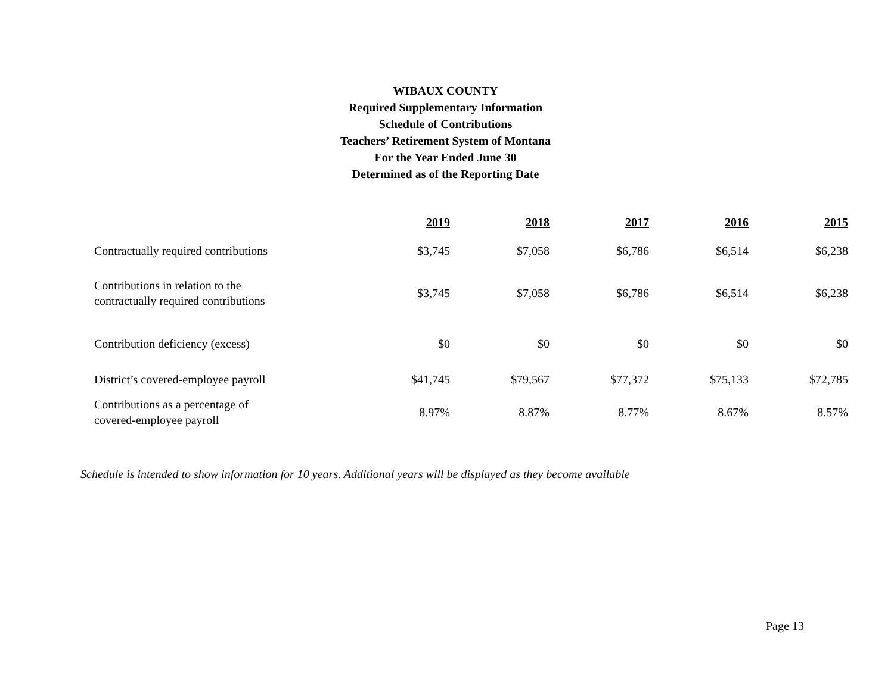WIBAUX COUNTY
Required Supplementary Information
Schedule of Contributions
Teachers’ Retirement System of Montana
For the Year Ended June 30
Determined as of the Reporting Date
| | 2019 | 2018 | 2017 | 2016 | 2015 |
| Contractually required contributions | $3,745 | $7,058 | $6,786 | $6,514 | $6,238 |
| Contributions in relation to the contractually required contributions | $3,745 | $7,058 | $6,786 | $6,514 | $6,238 |
| Contribution deficiency (excess) | $0 | $0 | $0 | $0 | $0 |
| District’s covered-employee payroll | $41,745 | $79,567 | $77,372 | $75,133 | $72,785 |
| Contributions as a percentage of covered-employee payroll | 8.97% | 8.87% | 8.77% | 8.67% | 8.57% |
Schedule is intended to show information for 10 years. Additional years will be displayed as they become available
Page 13